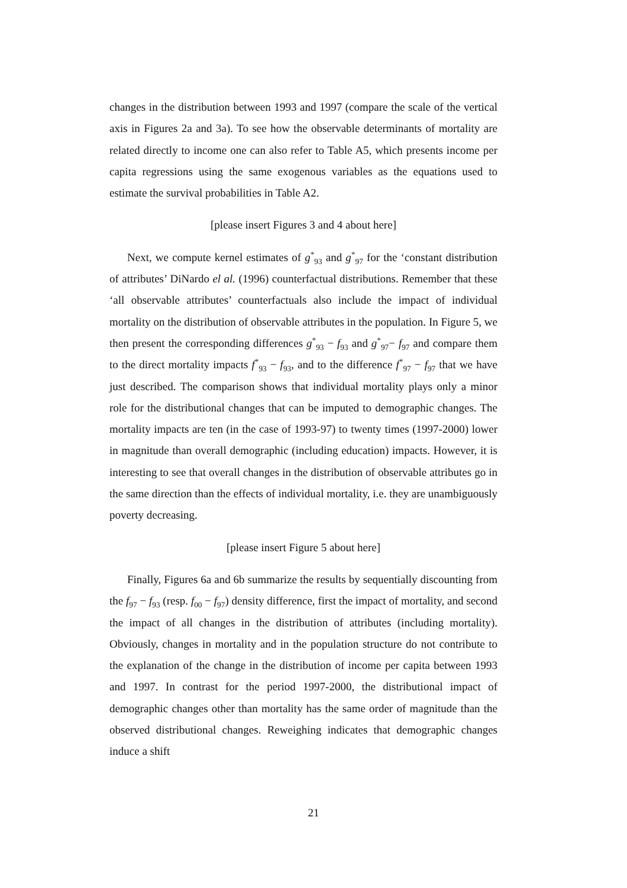changes in the distribution between 1993 and 1997 (compare the scale of the vertical axis in Figures 2a and 3a). To see how the observable determinants of mortality are related directly to income one can also refer to Table A5, which presents income per capita regressions using the same exogenous variables as the equations used to estimate the survival probabilities in Table A2.
[please insert Figures 3 and 4 about here]
Next, we compute kernel estimates of g<sup>*</sup><sub>93</sub> and g<sup>*</sup><sub>97</sub> for the ‘constant distribution of attributes’ DiNardo el al. (1996) counterfactual distributions. Remember that these ‘all observable attributes’ counterfactuals also include the impact of individual mortality on the distribution of observable attributes in the population. In Figure 5, we then present the corresponding differences g<sup>*</sup><sub>93</sub> − f<sub>93</sub> and g<sup>*</sup><sub>97</sub>− f<sub>97</sub> and compare them to the direct mortality impacts f<sup>*</sup><sub>93</sub> − f<sub>93</sub>, and to the difference f<sup>*</sup><sub>97</sub> − f<sub>97</sub> that we have just described. The comparison shows that individual mortality plays only a minor role for the distributional changes that can be imputed to demographic changes. The mortality impacts are ten (in the case of 1993-97) to twenty times (1997-2000) lower in magnitude than overall demographic (including education) impacts. However, it is interesting to see that overall changes in the distribution of observable attributes go in the same direction than the effects of individual mortality, i.e. they are unambiguously poverty decreasing.
[please insert Figure 5 about here]
Finally, Figures 6a and 6b summarize the results by sequentially discounting from the f<sub>97</sub> − f<sub>93</sub> (resp. f<sub>00</sub> − f<sub>97</sub>) density difference, first the impact of mortality, and second the impact of all changes in the distribution of attributes (including mortality). Obviously, changes in mortality and in the population structure do not contribute to the explanation of the change in the distribution of income per capita between 1993 and 1997. In contrast for the period 1997-2000, the distributional impact of demographic changes other than mortality has the same order of magnitude than the observed distributional changes. Reweighing indicates that demographic changes induce a shift
21